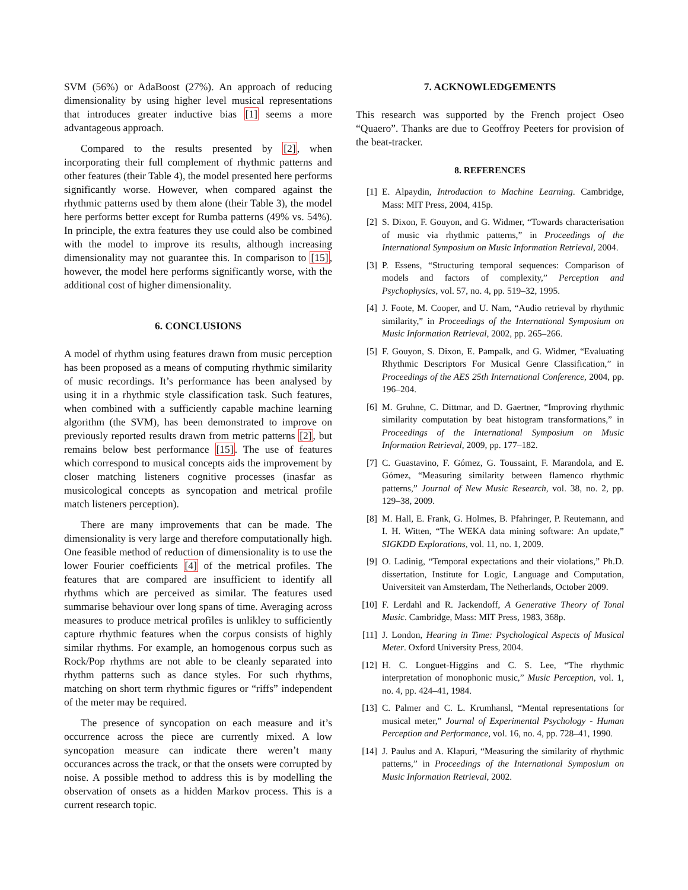SVM (56%) or AdaBoost (27%). An approach of reducing dimensionality by using higher level musical representations that introduces greater inductive bias [1] seems a more advantageous approach.
Compared to the results presented by [2], when incorporating their full complement of rhythmic patterns and other features (their Table 4), the model presented here performs significantly worse. However, when compared against the rhythmic patterns used by them alone (their Table 3), the model here performs better except for Rumba patterns (49% vs. 54%). In principle, the extra features they use could also be combined with the model to improve its results, although increasing dimensionality may not guarantee this. In comparison to [15], however, the model here performs significantly worse, with the additional cost of higher dimensionality.
6. CONCLUSIONS
A model of rhythm using features drawn from music perception has been proposed as a means of computing rhythmic similarity of music recordings. It’s performance has been analysed by using it in a rhythmic style classification task. Such features, when combined with a sufficiently capable machine learning algorithm (the SVM), has been demonstrated to improve on previously reported results drawn from metric patterns [2], but remains below best performance [15]. The use of features which correspond to musical concepts aids the improvement by closer matching listeners cognitive processes (inasfar as musicological concepts as syncopation and metrical profile match listeners perception).
There are many improvements that can be made. The dimensionality is very large and therefore computationally high. One feasible method of reduction of dimensionality is to use the lower Fourier coefficients [4] of the metrical profiles. The features that are compared are insufficient to identify all rhythms which are perceived as similar. The features used summarise behaviour over long spans of time. Averaging across measures to produce metrical profiles is unlikley to sufficiently capture rhythmic features when the corpus consists of highly similar rhythms. For example, an homogenous corpus such as Rock/Pop rhythms are not able to be cleanly separated into rhythm patterns such as dance styles. For such rhythms, matching on short term rhythmic figures or “riffs” independent of the meter may be required.
The presence of syncopation on each measure and it’s occurrence across the piece are currently mixed. A low syncopation measure can indicate there weren’t many occurances across the track, or that the onsets were corrupted by noise. A possible method to address this is by modelling the observation of onsets as a hidden Markov process. This is a current research topic.
7. ACKNOWLEDGEMENTS
This research was supported by the French project Oseo “Quaero”. Thanks are due to Geoffroy Peeters for provision of the beat-tracker.
8. REFERENCES
[1] E. Alpaydin, Introduction to Machine Learning. Cambridge, Mass: MIT Press, 2004, 415p.
[2] S. Dixon, F. Gouyon, and G. Widmer, “Towards characterisation of music via rhythmic patterns,” in Proceedings of the International Symposium on Music Information Retrieval, 2004.
[3] P. Essens, “Structuring temporal sequences: Comparison of models and factors of complexity,” Perception and Psychophysics, vol. 57, no. 4, pp. 519–32, 1995.
[4] J. Foote, M. Cooper, and U. Nam, “Audio retrieval by rhythmic similarity,” in Proceedings of the International Symposium on Music Information Retrieval, 2002, pp. 265–266.
[5] F. Gouyon, S. Dixon, E. Pampalk, and G. Widmer, “Evaluating Rhythmic Descriptors For Musical Genre Classification,” in Proceedings of the AES 25th International Conference, 2004, pp. 196–204.
[6] M. Gruhne, C. Dittmar, and D. Gaertner, “Improving rhythmic similarity computation by beat histogram transformations,” in Proceedings of the International Symposium on Music Information Retrieval, 2009, pp. 177–182.
[7] C. Guastavino, F. Gómez, G. Toussaint, F. Marandola, and E. Gómez, “Measuring similarity between flamenco rhythmic patterns,” Journal of New Music Research, vol. 38, no. 2, pp. 129–38, 2009.
[8] M. Hall, E. Frank, G. Holmes, B. Pfahringer, P. Reutemann, and I. H. Witten, “The WEKA data mining software: An update,” SIGKDD Explorations, vol. 11, no. 1, 2009.
[9] O. Ladinig, “Temporal expectations and their violations,” Ph.D. dissertation, Institute for Logic, Language and Computation, Universiteit van Amsterdam, The Netherlands, October 2009.
[10] F. Lerdahl and R. Jackendoff, A Generative Theory of Tonal Music. Cambridge, Mass: MIT Press, 1983, 368p.
[11] J. London, Hearing in Time: Psychological Aspects of Musical Meter. Oxford University Press, 2004.
[12] H. C. Longuet-Higgins and C. S. Lee, “The rhythmic interpretation of monophonic music,” Music Perception, vol. 1, no. 4, pp. 424–41, 1984.
[13] C. Palmer and C. L. Krumhansl, “Mental representations for musical meter,” Journal of Experimental Psychology - Human Perception and Performance, vol. 16, no. 4, pp. 728–41, 1990.
[14] J. Paulus and A. Klapuri, “Measuring the similarity of rhythmic patterns,” in Proceedings of the International Symposium on Music Information Retrieval, 2002.